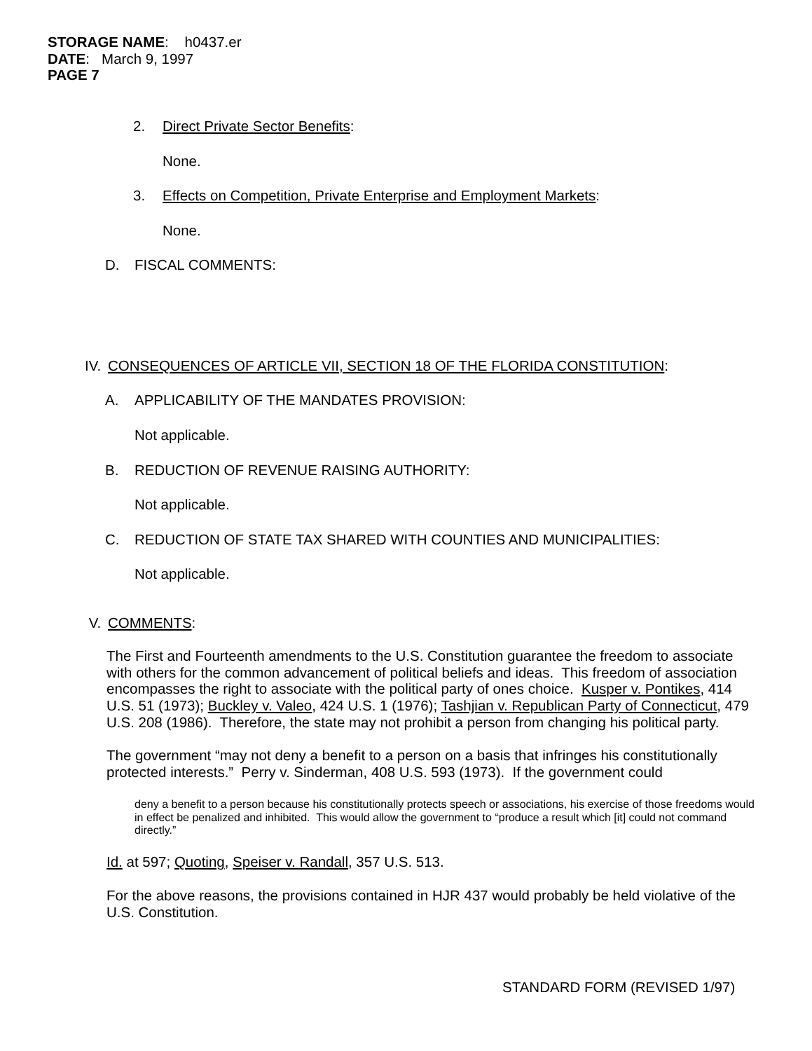STORAGE NAME: h0437.er
DATE: March 9, 1997
PAGE 7
2. Direct Private Sector Benefits:
None.
3. Effects on Competition, Private Enterprise and Employment Markets:
None.
D. FISCAL COMMENTS:
IV. CONSEQUENCES OF ARTICLE VII, SECTION 18 OF THE FLORIDA CONSTITUTION:
A. APPLICABILITY OF THE MANDATES PROVISION:
Not applicable.
B. REDUCTION OF REVENUE RAISING AUTHORITY:
Not applicable.
C. REDUCTION OF STATE TAX SHARED WITH COUNTIES AND MUNICIPALITIES:
Not applicable.
V. COMMENTS:
The First and Fourteenth amendments to the U.S. Constitution guarantee the freedom to associate with others for the common advancement of political beliefs and ideas. This freedom of association encompasses the right to associate with the political party of ones choice. Kusper v. Pontikes, 414 U.S. 51 (1973); Buckley v. Valeo, 424 U.S. 1 (1976); Tashjian v. Republican Party of Connecticut, 479 U.S. 208 (1986). Therefore, the state may not prohibit a person from changing his political party.
The government “may not deny a benefit to a person on a basis that infringes his constitutionally protected interests.” Perry v. Sinderman, 408 U.S. 593 (1973). If the government could
deny a benefit to a person because his constitutionally protects speech or associations, his exercise of those freedoms would in effect be penalized and inhibited. This would allow the government to “produce a result which [it] could not command directly.”
Id. at 597; Quoting, Speiser v. Randall, 357 U.S. 513.
For the above reasons, the provisions contained in HJR 437 would probably be held violative of the U.S. Constitution.
STANDARD FORM (REVISED 1/97)